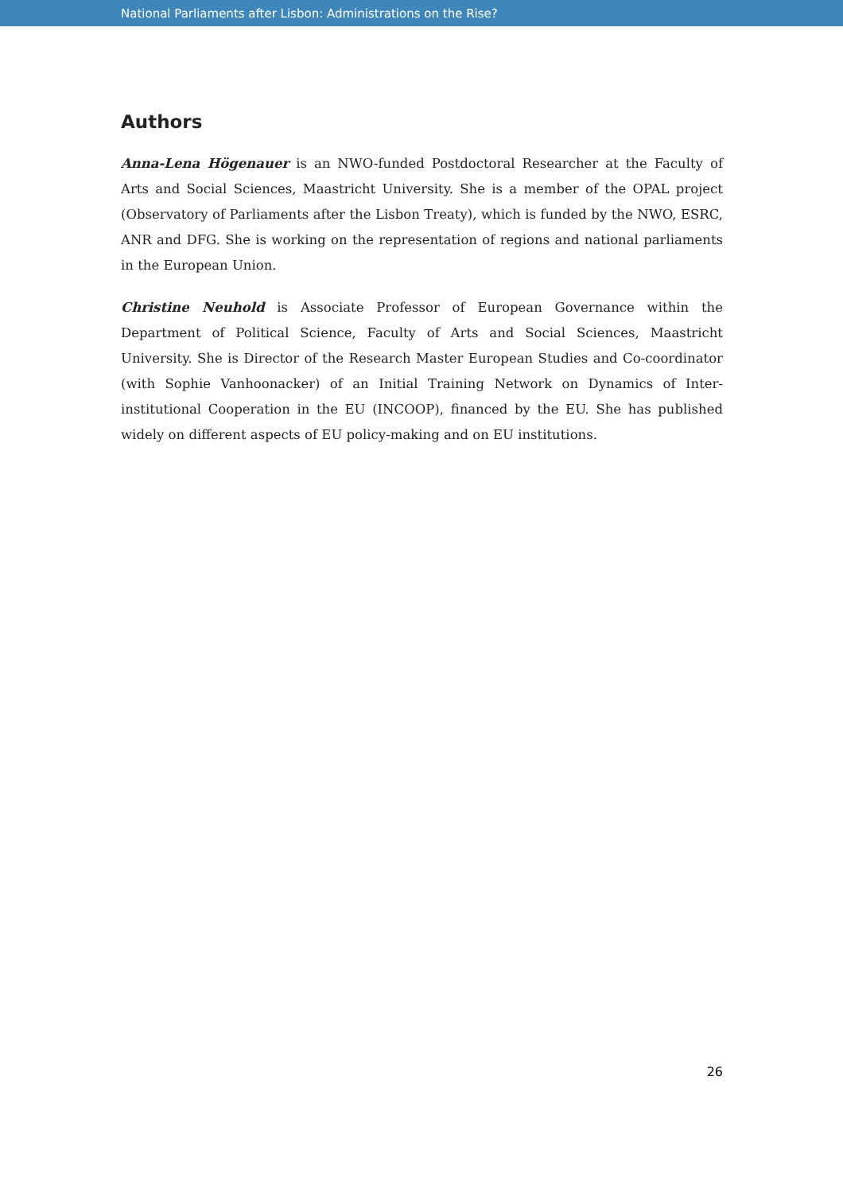National Parliaments after Lisbon: Administrations on the Rise?
Authors
Anna-Lena Högenauer is an NWO-funded Postdoctoral Researcher at the Faculty of Arts and Social Sciences, Maastricht University. She is a member of the OPAL project (Observatory of Parliaments after the Lisbon Treaty), which is funded by the NWO, ESRC, ANR and DFG. She is working on the representation of regions and national parliaments in the European Union.
Christine Neuhold is Associate Professor of European Governance within the Department of Political Science, Faculty of Arts and Social Sciences, Maastricht University. She is Director of the Research Master European Studies and Co-coordinator (with Sophie Vanhoonacker) of an Initial Training Network on Dynamics of Inter-institutional Cooperation in the EU (INCOOP), financed by the EU. She has published widely on different aspects of EU policy-making and on EU institutions.
26